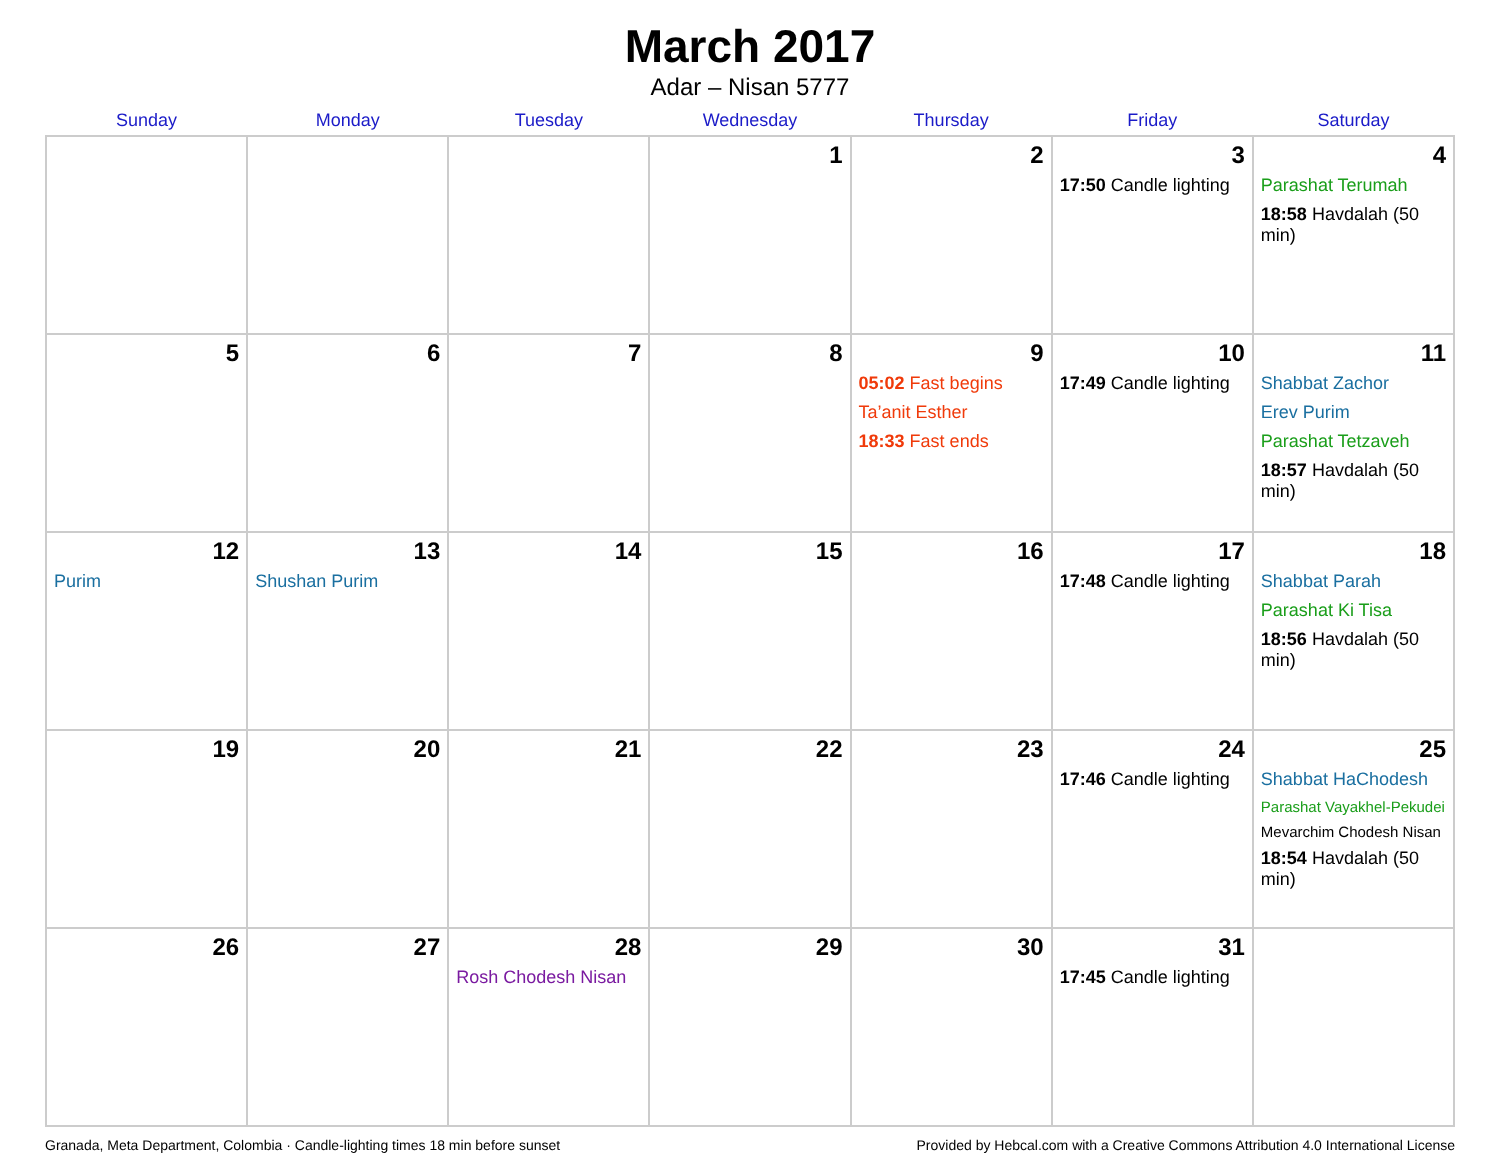March 2017
Adar – Nisan 5777
| Sunday | Monday | Tuesday | Wednesday | Thursday | Friday | Saturday |
| --- | --- | --- | --- | --- | --- | --- |
| | | | 1 | 2 | 3 17:50 Candle lighting | 4 Parashat Terumah 18:58 Havdalah (50 min) |
| 5 | 6 | 7 | 8 | 9 05:02 Fast begins Ta’anit Esther 18:33 Fast ends | 10 17:49 Candle lighting | 11 Shabbat Zachor Erev Purim Parashat Tetzaveh 18:57 Havdalah (50 min) |
| 12 Purim | 13 Shushan Purim | 14 | 15 | 16 | 17 17:48 Candle lighting | 18 Shabbat Parah Parashat Ki Tisa 18:56 Havdalah (50 min) |
| 19 | 20 | 21 | 22 | 23 | 24 17:46 Candle lighting | 25 Shabbat HaChodesh Parashat Vayakhel-Pekudei Mevarchim Chodesh Nisan 18:54 Havdalah (50 min) |
| 26 | 27 | 28 Rosh Chodesh Nisan | 29 | 30 | 31 17:45 Candle lighting | |
Granada, Meta Department, Colombia · Candle-lighting times 18 min before sunset Provided by Hebcal.com with a Creative Commons Attribution 4.0 International License